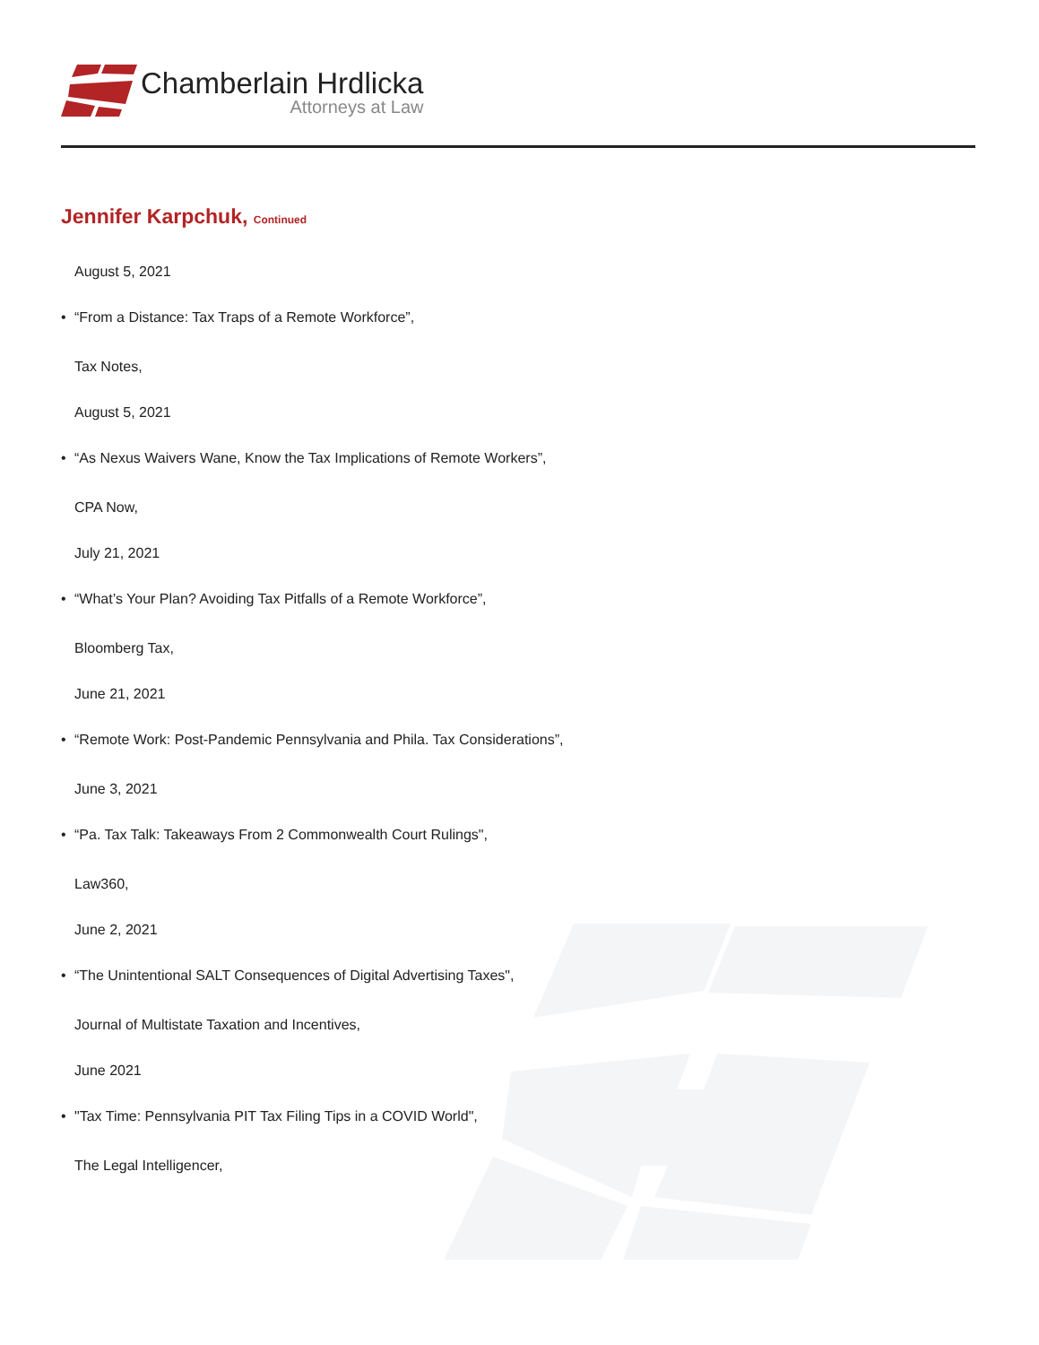Chamberlain Hrdlicka
Attorneys at Law
Jennifer Karpchuk, Continued
August 5, 2021
• “From a Distance: Tax Traps of a Remote Workforce”,
Tax Notes,
August 5, 2021
• “As Nexus Waivers Wane, Know the Tax Implications of Remote Workers”,
CPA Now,
July 21, 2021
• “What’s Your Plan? Avoiding Tax Pitfalls of a Remote Workforce”,
Bloomberg Tax,
June 21, 2021
• “Remote Work: Post-Pandemic Pennsylvania and Phila. Tax Considerations”,
June 3, 2021
• “Pa. Tax Talk: Takeaways From 2 Commonwealth Court Rulings",
Law360,
June 2, 2021
• “The Unintentional SALT Consequences of Digital Advertising Taxes",
Journal of Multistate Taxation and Incentives,
June 2021
• "Tax Time: Pennsylvania PIT Tax Filing Tips in a COVID World",
The Legal Intelligencer,